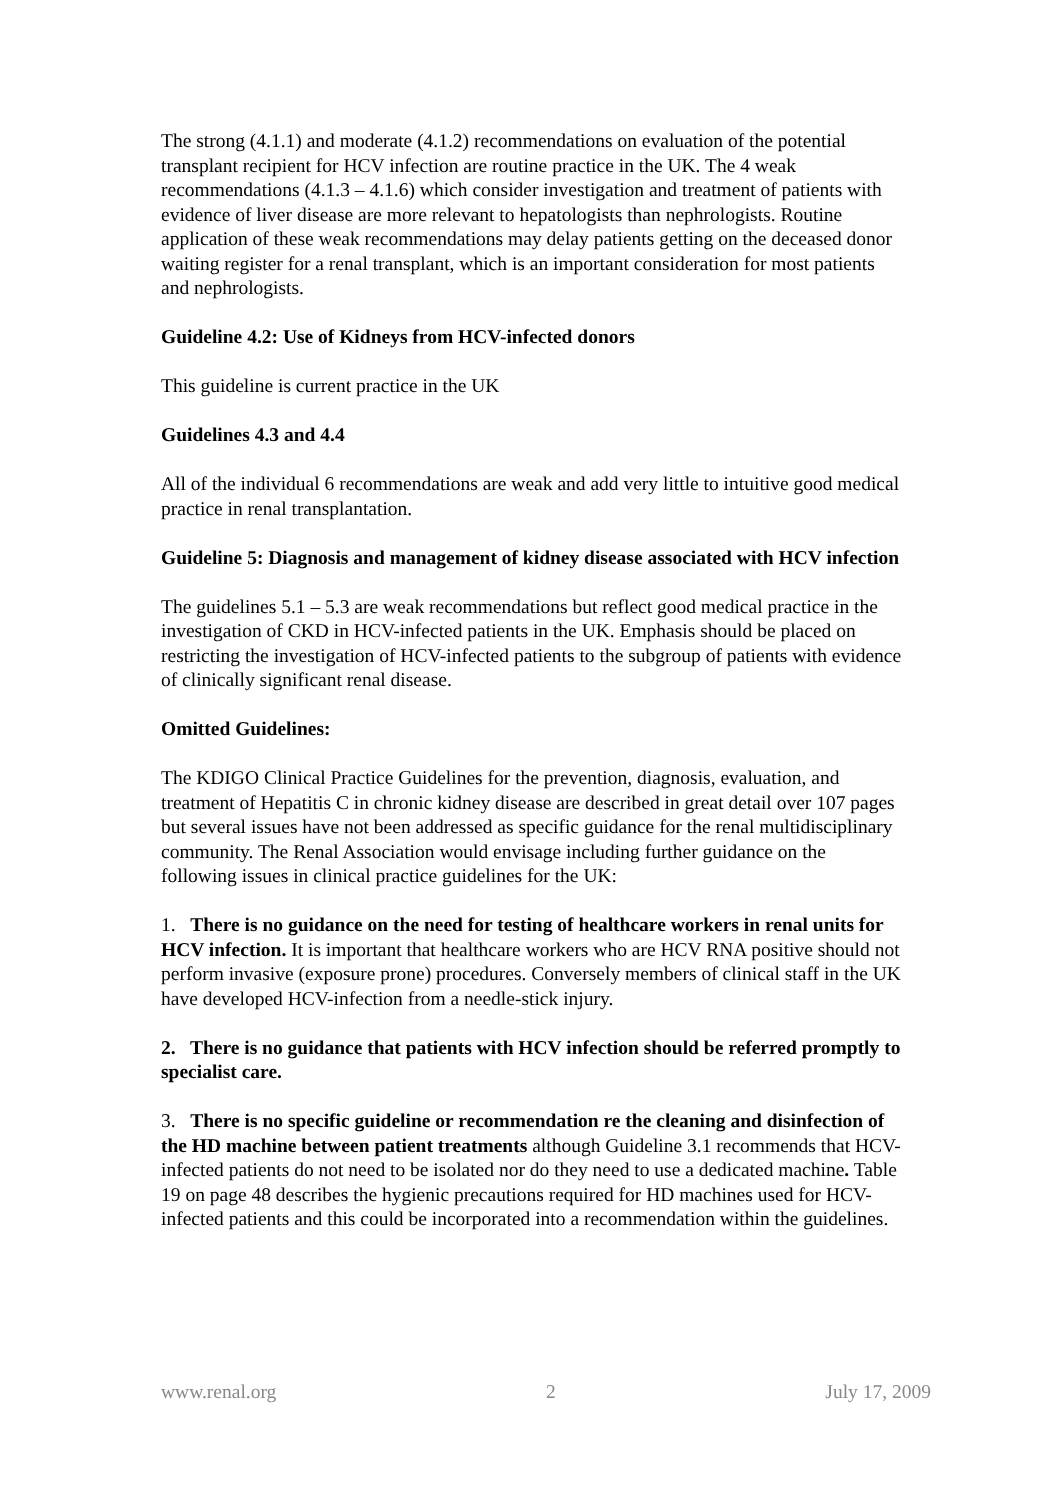The strong (4.1.1) and moderate (4.1.2) recommendations on evaluation of the potential transplant recipient for HCV infection are routine practice in the UK. The 4 weak recommendations (4.1.3 – 4.1.6) which consider investigation and treatment of patients with evidence of liver disease are more relevant to hepatologists than nephrologists. Routine application of these weak recommendations may delay patients getting on the deceased donor waiting register for a renal transplant, which is an important consideration for most patients and nephrologists.
Guideline 4.2: Use of Kidneys from HCV-infected donors
This guideline is current practice in the UK
Guidelines 4.3 and 4.4
All of the individual 6 recommendations are weak and add very little to intuitive good medical practice in renal transplantation.
Guideline 5: Diagnosis and management of kidney disease associated with HCV infection
The guidelines 5.1 – 5.3 are weak recommendations but reflect good medical practice in the investigation of CKD in HCV-infected patients in the UK. Emphasis should be placed on restricting the investigation of HCV-infected patients to the subgroup of patients with evidence of clinically significant renal disease.
Omitted Guidelines:
The KDIGO Clinical Practice Guidelines for the prevention, diagnosis, evaluation, and treatment of Hepatitis C in chronic kidney disease are described in great detail over 107 pages but several issues have not been addressed as specific guidance for the renal multidisciplinary community. The Renal Association would envisage including further guidance on the following issues in clinical practice guidelines for the UK:
1. There is no guidance on the need for testing of healthcare workers in renal units for HCV infection. It is important that healthcare workers who are HCV RNA positive should not perform invasive (exposure prone) procedures. Conversely members of clinical staff in the UK have developed HCV-infection from a needle-stick injury.
2. There is no guidance that patients with HCV infection should be referred promptly to specialist care.
3. There is no specific guideline or recommendation re the cleaning and disinfection of the HD machine between patient treatments although Guideline 3.1 recommends that HCV-infected patients do not need to be isolated nor do they need to use a dedicated machine. Table 19 on page 48 describes the hygienic precautions required for HD machines used for HCV-infected patients and this could be incorporated into a recommendation within the guidelines.
www.renal.org 2 July 17, 2009